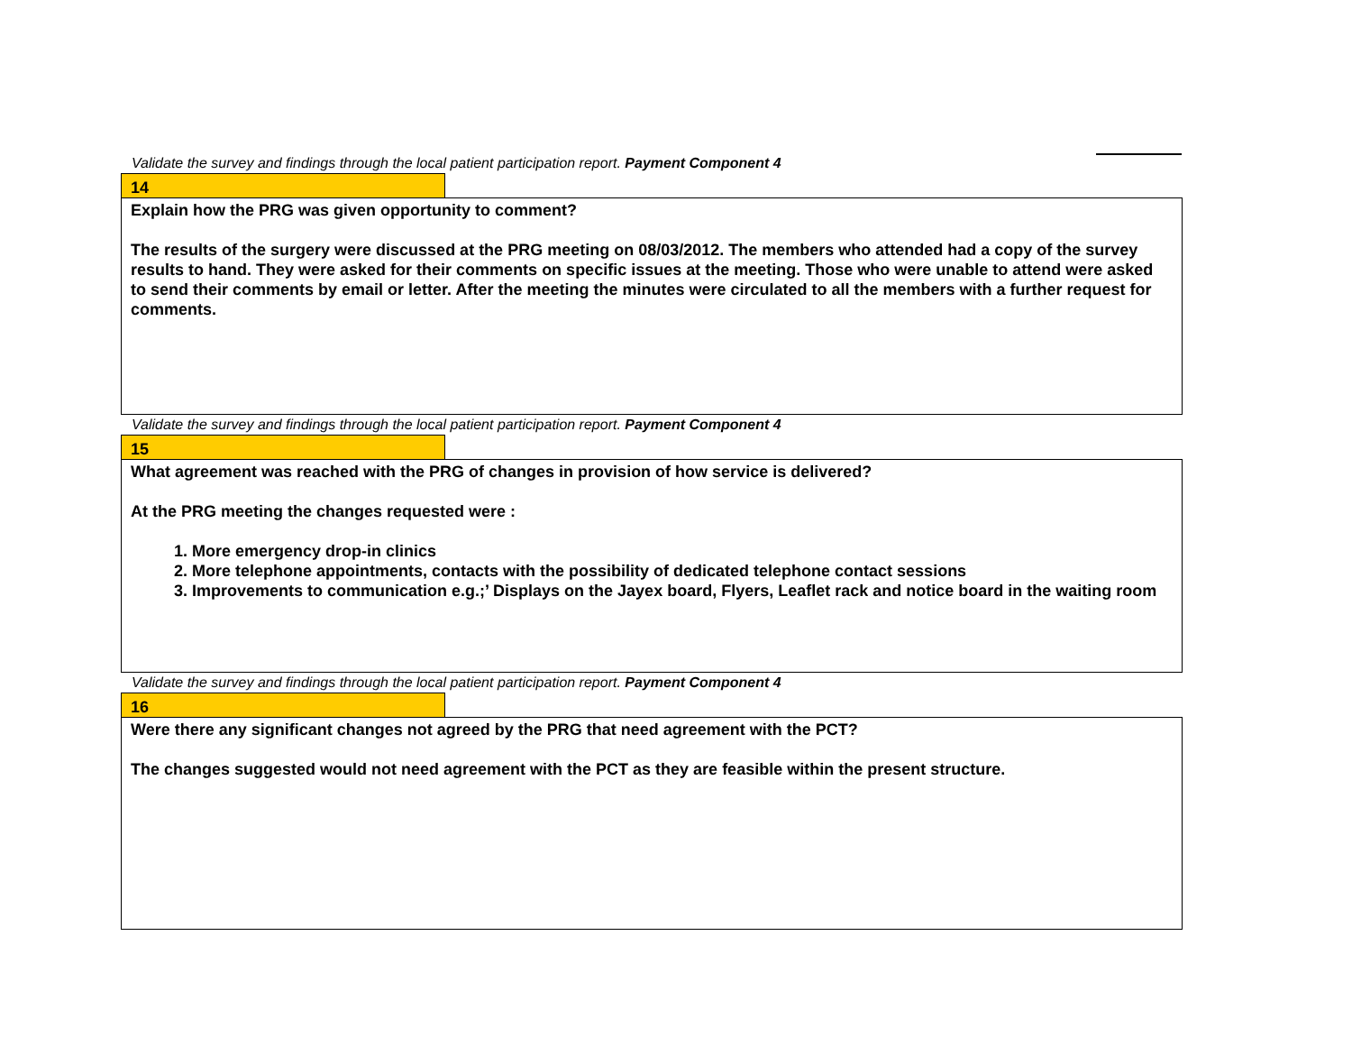Validate the survey and findings through the local patient participation report. Payment Component 4
14
Explain how the PRG was given opportunity to comment?
The results of the surgery were discussed at the PRG meeting on 08/03/2012. The members who attended had a copy of the survey results to hand. They were asked for their comments on specific issues at the meeting. Those who were unable to attend were asked to send their comments by email or letter. After the meeting the minutes were circulated to all the members with a further request for comments.
Validate the survey and findings through the local patient participation report. Payment Component 4
15
What agreement was reached with the PRG of changes in provision of how service is delivered?
At the PRG meeting the changes requested were :
1. More emergency drop-in clinics
2. More telephone appointments, contacts with the possibility of dedicated telephone contact sessions
3. Improvements to communication e.g.;’ Displays on the Jayex board, Flyers, Leaflet rack and notice board in the waiting room
Validate the survey and findings through the local patient participation report. Payment Component 4
16
Were there any significant changes not agreed by the PRG that need agreement with the PCT?
The changes suggested would not need agreement with the PCT as they are feasible within the present structure.